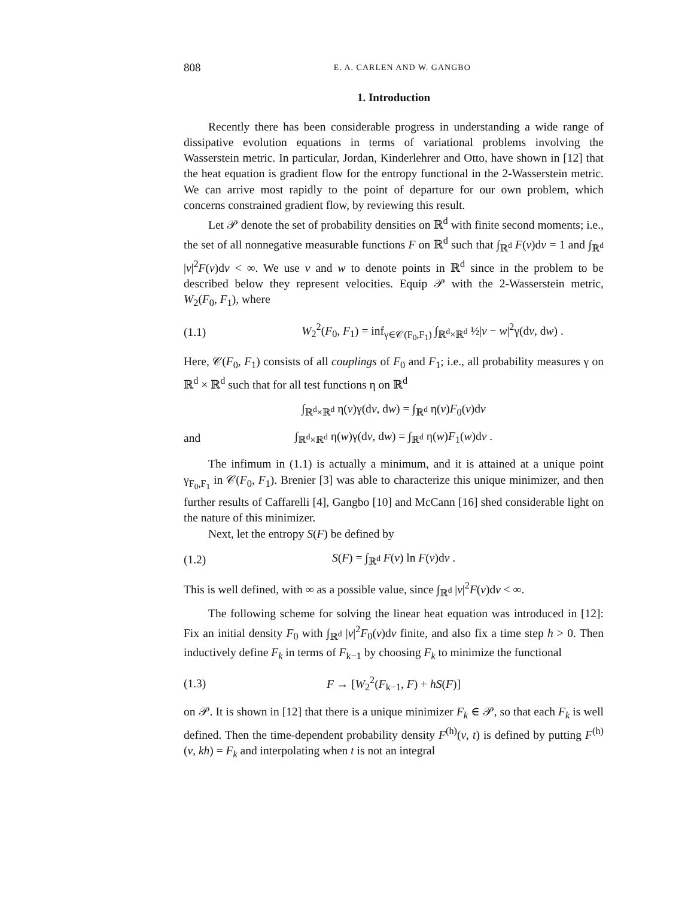808 E. A. CARLEN AND W. GANGBO
1. Introduction
Recently there has been considerable progress in understanding a wide range of dissipative evolution equations in terms of variational problems involving the Wasserstein metric. In particular, Jordan, Kinderlehrer and Otto, have shown in [12] that the heat equation is gradient flow for the entropy functional in the 2-Wasserstein metric. We can arrive most rapidly to the point of departure for our own problem, which concerns constrained gradient flow, by reviewing this result.
Let 𝒫 denote the set of probability densities on ℝ<sup>d</sup> with finite second moments; i.e., the set of all nonnegative measurable functions F on ℝ<sup>d</sup> such that ∫<sub>ℝ<sup>d</sup></sub> F(v)dv = 1 and ∫<sub>ℝ<sup>d</sup></sub> |v|<sup>2</sup>F(v)dv < ∞. We use v and w to denote points in ℝ<sup>d</sup> since in the problem to be described below they represent velocities. Equip 𝒫 with the 2-Wasserstein metric, W<sub>2</sub>(F<sub>0</sub>, F<sub>1</sub>), where
(1.1) W<sub>2</sub><sup>2</sup>(F<sub>0</sub>, F<sub>1</sub>) = inf<sub>γ∈𝒞(F<sub>0</sub>,F<sub>1</sub>)</sub> ∫<sub>ℝ<sup>d</sup>×ℝ<sup>d</sup></sub> ½|v − w|<sup>2</sup>γ(dv, dw) .
Here, 𝒞(F<sub>0</sub>, F<sub>1</sub>) consists of all couplings of F<sub>0</sub> and F<sub>1</sub>; i.e., all probability measures γ on ℝ<sup>d</sup> × ℝ<sup>d</sup> such that for all test functions η on ℝ<sup>d</sup>
∫<sub>ℝ<sup>d</sup>×ℝ<sup>d</sup></sub> η(v)γ(dv, dw) = ∫<sub>ℝ<sup>d</sup></sub> η(v)F<sub>0</sub>(v)dv
and ∫<sub>ℝ<sup>d</sup>×ℝ<sup>d</sup></sub> η(w)γ(dv, dw) = ∫<sub>ℝ<sup>d</sup></sub> η(w)F<sub>1</sub>(w)dv .
The infimum in (1.1) is actually a minimum, and it is attained at a unique point γ<sub>F<sub>0</sub>,F<sub>1</sub></sub> in 𝒞(F<sub>0</sub>, F<sub>1</sub>). Brenier [3] was able to characterize this unique minimizer, and then further results of Caffarelli [4], Gangbo [10] and McCann [16] shed considerable light on the nature of this minimizer.
Next, let the entropy S(F) be defined by
(1.2) S(F) = ∫<sub>ℝ<sup>d</sup></sub> F(v) ln F(v)dv .
This is well defined, with ∞ as a possible value, since ∫<sub>ℝ<sup>d</sup></sub> |v|<sup>2</sup>F(v)dv < ∞.
The following scheme for solving the linear heat equation was introduced in [12]: Fix an initial density F<sub>0</sub> with ∫<sub>ℝ<sup>d</sup></sub> |v|<sup>2</sup>F<sub>0</sub>(v)dv finite, and also fix a time step h > 0. Then inductively define F<sub>k</sub> in terms of F<sub>k−1</sub> by choosing F<sub>k</sub> to minimize the functional
(1.3) F → [W<sub>2</sub><sup>2</sup>(F<sub>k−1</sub>, F) + hS(F)]
on 𝒫. It is shown in [12] that there is a unique minimizer F<sub>k</sub> ∈ 𝒫, so that each F<sub>k</sub> is well defined. Then the time-dependent probability density F<sup>(h)</sup>(v, t) is defined by putting F<sup>(h)</sup>(v, kh) = F<sub>k</sub> and interpolating when t is not an integral